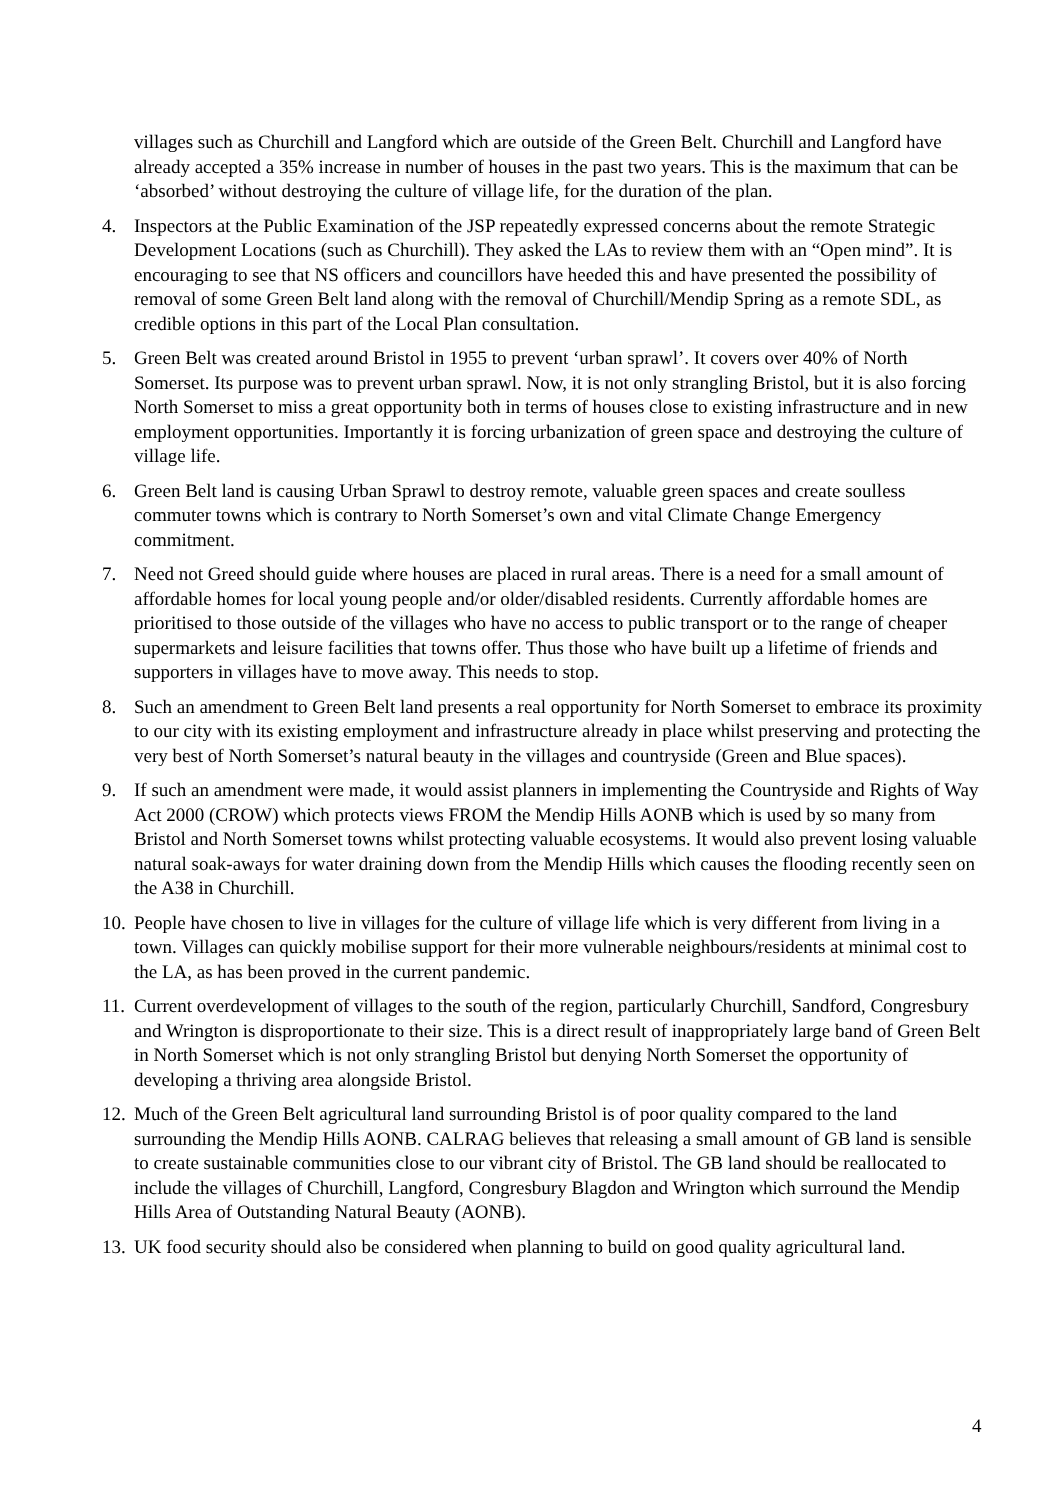villages such as Churchill and Langford which are outside of the Green Belt. Churchill and Langford have already accepted a 35% increase in number of houses in the past two years. This is the maximum that can be ‘absorbed’ without destroying the culture of village life, for the duration of the plan.
4. Inspectors at the Public Examination of the JSP repeatedly expressed concerns about the remote Strategic Development Locations (such as Churchill). They asked the LAs to review them with an “Open mind”. It is encouraging to see that NS officers and councillors have heeded this and have presented the possibility of removal of some Green Belt land along with the removal of Churchill/Mendip Spring as a remote SDL, as credible options in this part of the Local Plan consultation.
5. Green Belt was created around Bristol in 1955 to prevent ‘urban sprawl’. It covers over 40% of North Somerset. Its purpose was to prevent urban sprawl. Now, it is not only strangling Bristol, but it is also forcing North Somerset to miss a great opportunity both in terms of houses close to existing infrastructure and in new employment opportunities. Importantly it is forcing urbanization of green space and destroying the culture of village life.
6. Green Belt land is causing Urban Sprawl to destroy remote, valuable green spaces and create soulless commuter towns which is contrary to North Somerset’s own and vital Climate Change Emergency commitment.
7. Need not Greed should guide where houses are placed in rural areas. There is a need for a small amount of affordable homes for local young people and/or older/disabled residents. Currently affordable homes are prioritised to those outside of the villages who have no access to public transport or to the range of cheaper supermarkets and leisure facilities that towns offer. Thus those who have built up a lifetime of friends and supporters in villages have to move away. This needs to stop.
8. Such an amendment to Green Belt land presents a real opportunity for North Somerset to embrace its proximity to our city with its existing employment and infrastructure already in place whilst preserving and protecting the very best of North Somerset’s natural beauty in the villages and countryside (Green and Blue spaces).
9. If such an amendment were made, it would assist planners in implementing the Countryside and Rights of Way Act 2000 (CROW) which protects views FROM the Mendip Hills AONB which is used by so many from Bristol and North Somerset towns whilst protecting valuable ecosystems. It would also prevent losing valuable natural soak-aways for water draining down from the Mendip Hills which causes the flooding recently seen on the A38 in Churchill.
10. People have chosen to live in villages for the culture of village life which is very different from living in a town. Villages can quickly mobilise support for their more vulnerable neighbours/residents at minimal cost to the LA, as has been proved in the current pandemic.
11. Current overdevelopment of villages to the south of the region, particularly Churchill, Sandford, Congresbury and Wrington is disproportionate to their size. This is a direct result of inappropriately large band of Green Belt in North Somerset which is not only strangling Bristol but denying North Somerset the opportunity of developing a thriving area alongside Bristol.
12. Much of the Green Belt agricultural land surrounding Bristol is of poor quality compared to the land surrounding the Mendip Hills AONB. CALRAG believes that releasing a small amount of GB land is sensible to create sustainable communities close to our vibrant city of Bristol. The GB land should be reallocated to include the villages of Churchill, Langford, Congresbury Blagdon and Wrington which surround the Mendip Hills Area of Outstanding Natural Beauty (AONB).
13. UK food security should also be considered when planning to build on good quality agricultural land.
4